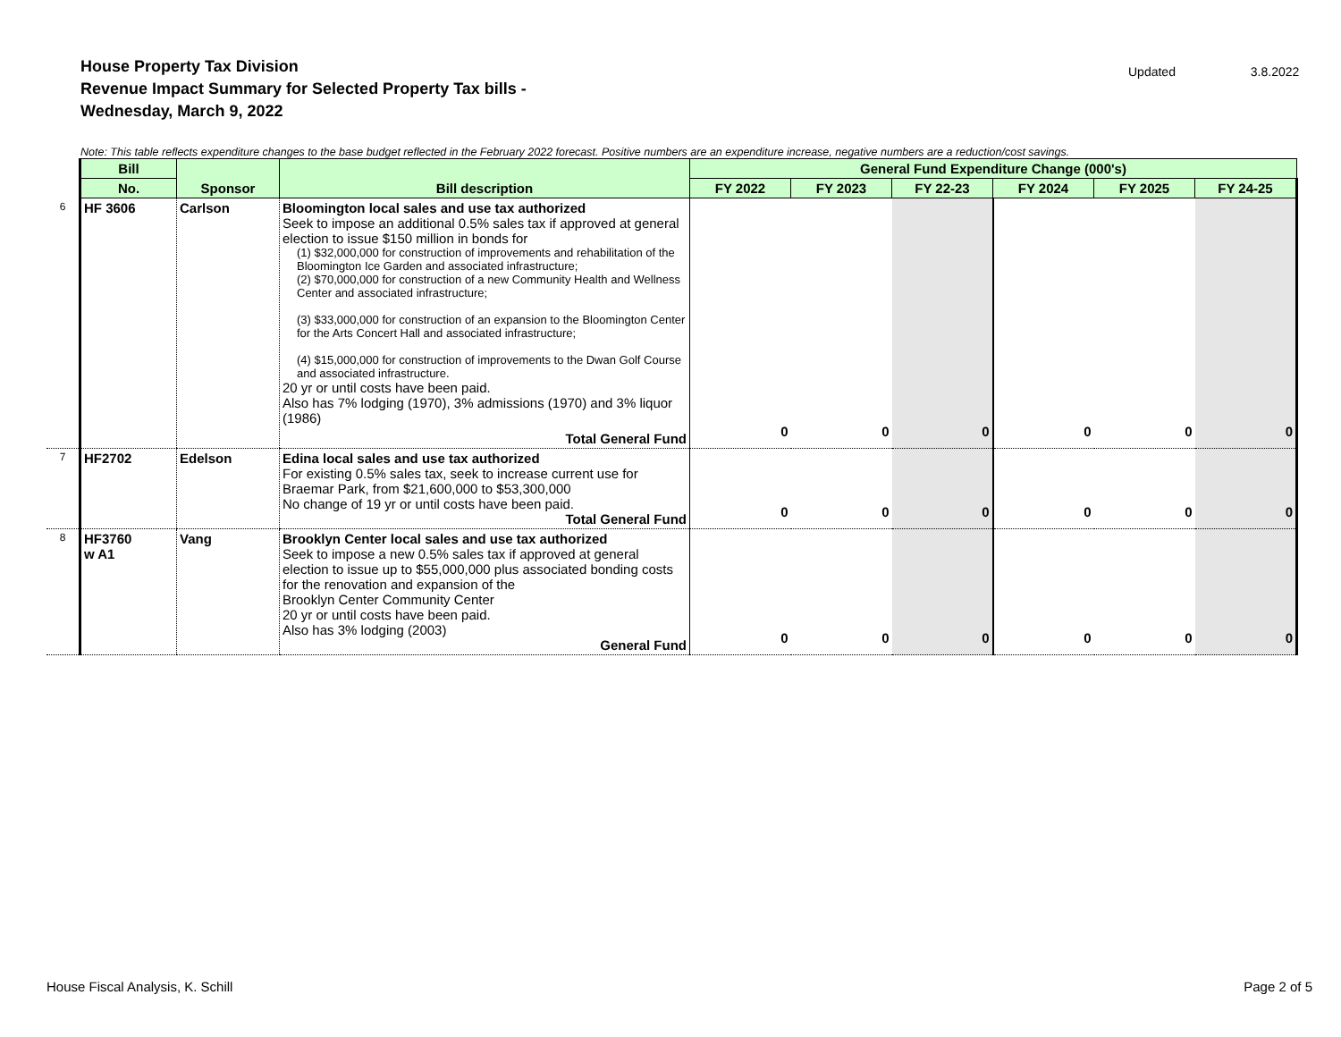House Property Tax Division
Revenue Impact Summary for Selected Property Tax bills -
Wednesday, March 9, 2022
Updated 3.8.2022
Note: This table reflects expenditure changes to the base budget reflected in the February 2022 forecast. Positive numbers are an expenditure increase, negative numbers are a reduction/cost savings.
| | Bill | Sponsor | Bill description | General Fund Expenditure Change (000's) | | | | | |
| | No. | | | FY 2022 | FY 2023 | FY 22-23 | FY 2024 | FY 2025 | FY 24-25 |
| 6 | HF 3606 | Carlson | Bloomington local sales and use tax authorized Seek to impose an additional 0.5% sales tax if approved at general election to issue $150 million in bonds for (1) $32,000,000 for construction of improvements and rehabilitation of the Bloomington Ice Garden and associated infrastructure; (2) $70,000,000 for construction of a new Community Health and Wellness Center and associated infrastructure; (3) $33,000,000 for construction of an expansion to the Bloomington Center for the Arts Concert Hall and associated infrastructure; (4) $15,000,000 for construction of improvements to the Dwan Golf Course and associated infrastructure. 20 yr or until costs have been paid. Also has 7% lodging (1970), 3% admissions (1970) and 3% liquor (1986) Total General Fund | 0 | 0 | 0 | 0 | 0 | 0 |
| 7 | HF2702 | Edelson | Edina local sales and use tax authorized For existing 0.5% sales tax, seek to increase current use for Braemar Park, from $21,600,000 to $53,300,000 No change of 19 yr or until costs have been paid. Total General Fund | 0 | 0 | 0 | 0 | 0 | 0 |
| 8 | HF3760 w A1 | Vang | Brooklyn Center local sales and use tax authorized Seek to impose a new 0.5% sales tax if approved at general election to issue up to $55,000,000 plus associated bonding costs for the renovation and expansion of the Brooklyn Center Community Center 20 yr or until costs have been paid. Also has 3% lodging (2003) General Fund | 0 | 0 | 0 | 0 | 0 | 0 |
House Fiscal Analysis, K. Schill Page 2 of 5